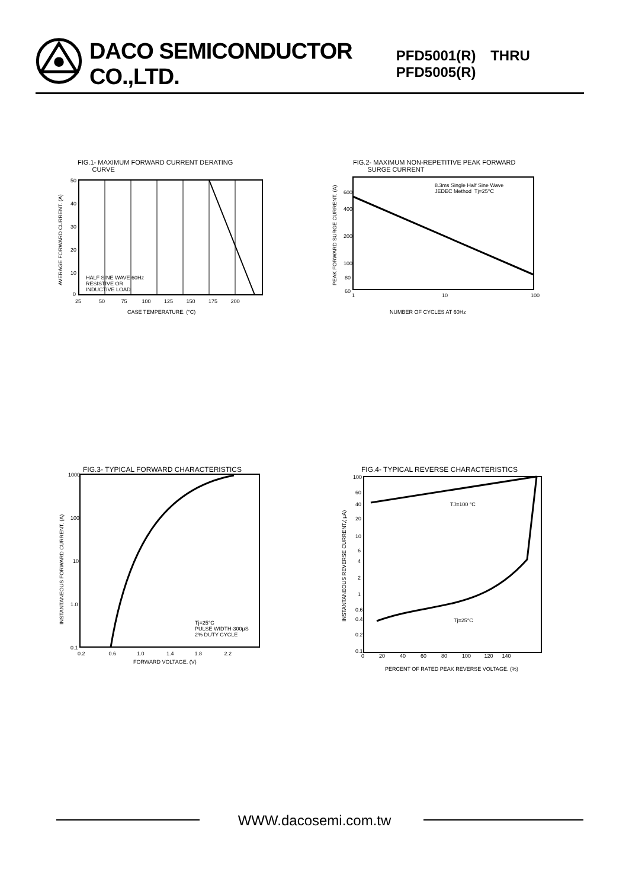DACO SEMICONDUCTOR CO.,LTD.
PFD5001(R) THRU PFD5005(R)
FIG.1- MAXIMUM FORWARD CURRENT DERATING
CURVE
HALF SINE WAVE 60Hz
RESISTIVE OR
INDUCTIVE LOAD
50
40
30
20
10
0
25 50 75 100 125 150 175 200
CASE TEMPERATURE. (°C)
AVERAGE FORWARD CURRENT. (A)
FIG.2- MAXIMUM NON-REPETITIVE PEAK FORWARD
SURGE CURRENT
8.3ms Single Half Sine Wave
JEDEC Method Tj=25°C
600
400
200
100
80
60
1
10
100
NUMBER OF CYCLES AT 60Hz
PEAK FORWARD SURGE CURRENT. (A)
FIG.3- TYPICAL FORWARD CHARACTERISTICS
Tj=25°C
PULSE WIDTH-300μS
2% DUTY CYCLE
1000
100
10
1.0
0.1
0.2 0.6 1.0 1.4 1.8 2.2
FORWARD VOLTAGE. (V)
INSTANTANEOUS FORWARD CURRENT. (A)
FIG.4- TYPICAL REVERSE CHARACTERISTICS
TJ=100 °C
Tj=25°C
100
60
40
20
10
6
4
2
1
0.6
0.4
0.2
0.1
0 20 40 60 80 100 120 140
PERCENT OF RATED PEAK REVERSE VOLTAGE. (%)
INSTANTANEOUS REVERSE CURRENT,( μA)
WWW.dacosemi.com.tw